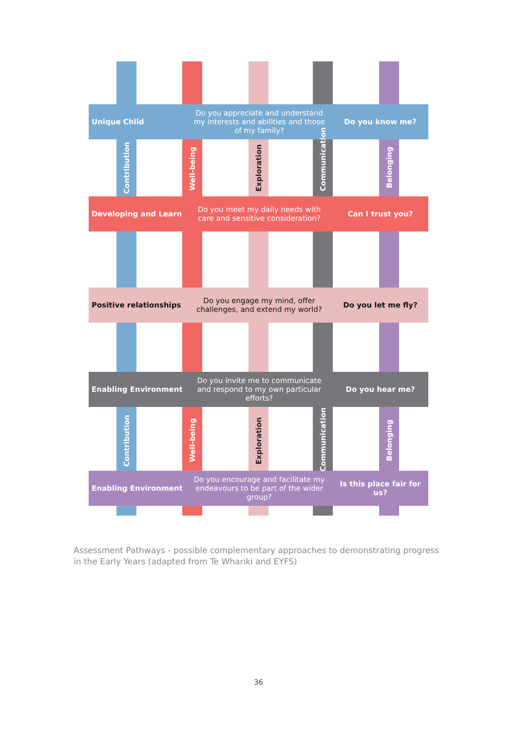Unique Child
Do you appreciate and understand my interests and abilities and those of my family?
Do you know me?
Developing and Learn
Do you meet my daily needs with care and sensitive consideration?
Can I trust you?
Positive relationships
Do you engage my mind, offer challenges, and extend my world?
Do you let me fly?
Enabling Environment
Do you invite me to communicate and respond to my own particular efforts?
Do you hear me?
Enabling Environment
Do you encourage and facilitate my endeavours to be part of the wider group?
Is this place fair for us?
Contribution
Well-being
Exploration
Communication
Belonging
Contribution
Well-being
Exploration
Communication
Belonging
Assessment Pathways - possible complementary approaches to demonstrating progress in the Early Years (adapted from Te Whariki and EYFS)
36